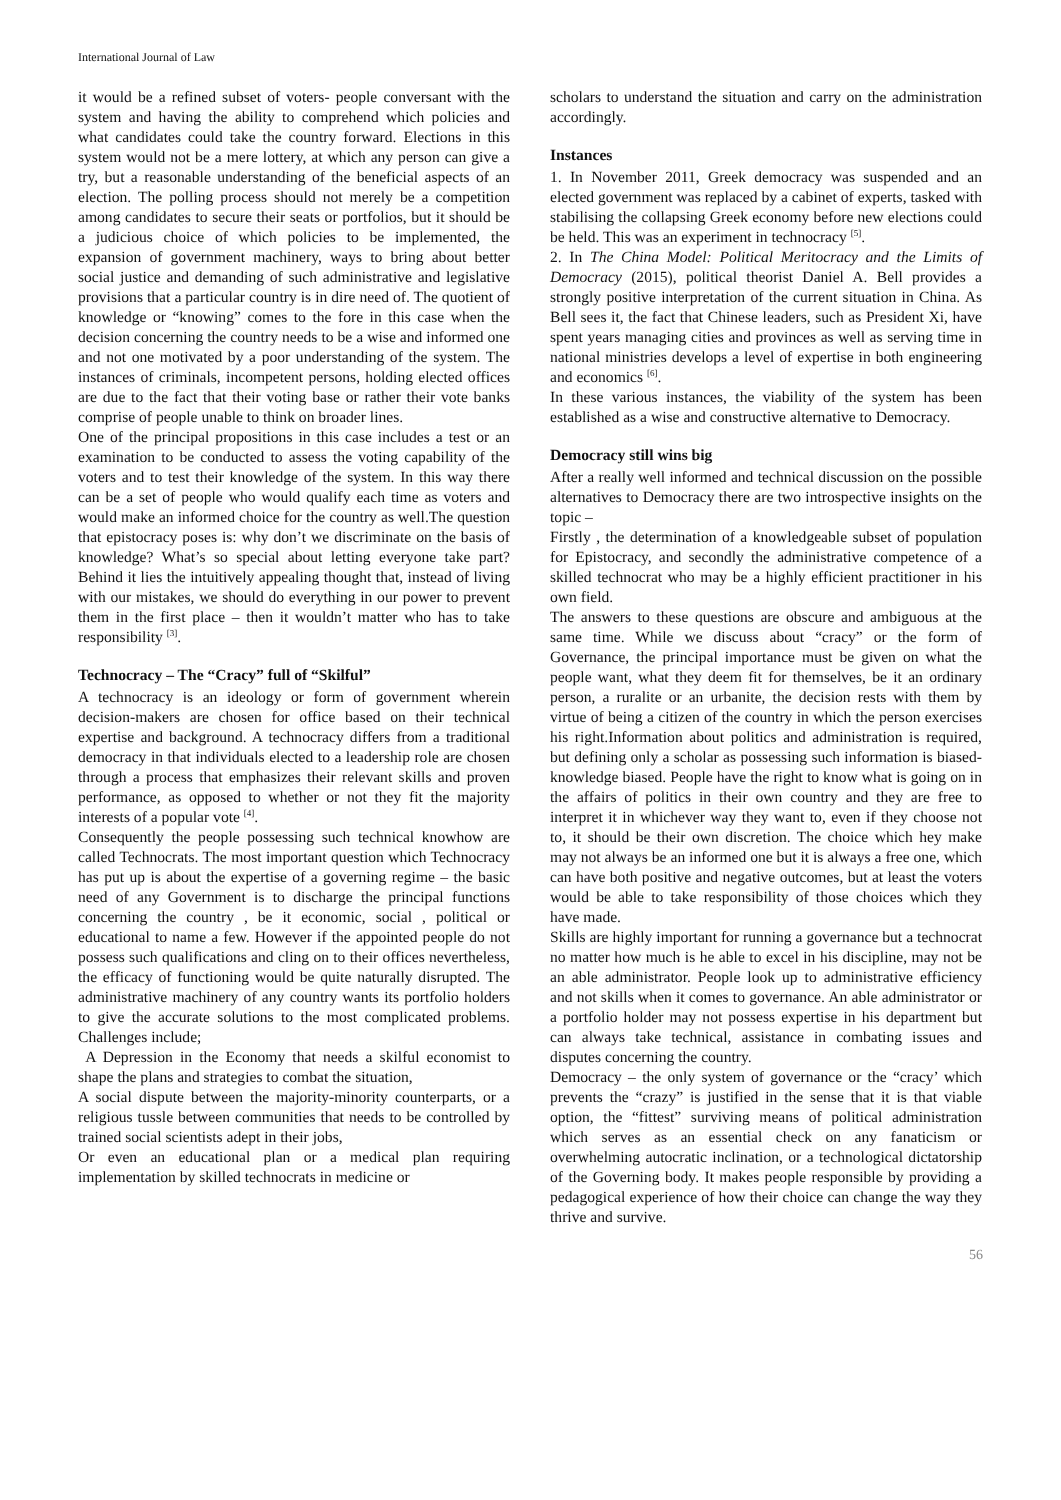International Journal of Law
it would be a refined subset of voters- people conversant with the system and having the ability to comprehend which policies and what candidates could take the country forward. Elections in this system would not be a mere lottery, at which any person can give a try, but a reasonable understanding of the beneficial aspects of an election. The polling process should not merely be a competition among candidates to secure their seats or portfolios, but it should be a judicious choice of which policies to be implemented, the expansion of government machinery, ways to bring about better social justice and demanding of such administrative and legislative provisions that a particular country is in dire need of. The quotient of knowledge or “knowing” comes to the fore in this case when the decision concerning the country needs to be a wise and informed one and not one motivated by a poor understanding of the system. The instances of criminals, incompetent persons, holding elected offices are due to the fact that their voting base or rather their vote banks comprise of people unable to think on broader lines.
One of the principal propositions in this case includes a test or an examination to be conducted to assess the voting capability of the voters and to test their knowledge of the system. In this way there can be a set of people who would qualify each time as voters and would make an informed choice for the country as well.The question that epistocracy poses is: why don’t we discriminate on the basis of knowledge? What’s so special about letting everyone take part? Behind it lies the intuitively appealing thought that, instead of living with our mistakes, we should do everything in our power to prevent them in the first place – then it wouldn’t matter who has to take responsibility <sup>[3]</sup>.
Technocracy – The “Cracy” full of “Skilful”
A technocracy is an ideology or form of government wherein decision-makers are chosen for office based on their technical expertise and background. A technocracy differs from a traditional democracy in that individuals elected to a leadership role are chosen through a process that emphasizes their relevant skills and proven performance, as opposed to whether or not they fit the majority interests of a popular vote <sup>[4]</sup>.
Consequently the people possessing such technical knowhow are called Technocrats. The most important question which Technocracy has put up is about the expertise of a governing regime – the basic need of any Government is to discharge the principal functions concerning the country , be it economic, social , political or educational to name a few. However if the appointed people do not possess such qualifications and cling on to their offices nevertheless, the efficacy of functioning would be quite naturally disrupted. The administrative machinery of any country wants its portfolio holders to give the accurate solutions to the most complicated problems. Challenges include;
A Depression in the Economy that needs a skilful economist to shape the plans and strategies to combat the situation,
A social dispute between the majority-minority counterparts, or a religious tussle between communities that needs to be controlled by trained social scientists adept in their jobs,
Or even an educational plan or a medical plan requiring implementation by skilled technocrats in medicine or
scholars to understand the situation and carry on the administration accordingly.
Instances
1. In November 2011, Greek democracy was suspended and an elected government was replaced by a cabinet of experts, tasked with stabilising the collapsing Greek economy before new elections could be held. This was an experiment in technocracy <sup>[5]</sup>.
2. In The China Model: Political Meritocracy and the Limits of Democracy (2015), political theorist Daniel A. Bell provides a strongly positive interpretation of the current situation in China. As Bell sees it, the fact that Chinese leaders, such as President Xi, have spent years managing cities and provinces as well as serving time in national ministries develops a level of expertise in both engineering and economics <sup>[6]</sup>.
In these various instances, the viability of the system has been established as a wise and constructive alternative to Democracy.
Democracy still wins big
After a really well informed and technical discussion on the possible alternatives to Democracy there are two introspective insights on the topic –
Firstly , the determination of a knowledgeable subset of population for Epistocracy, and secondly the administrative competence of a skilled technocrat who may be a highly efficient practitioner in his own field.
The answers to these questions are obscure and ambiguous at the same time. While we discuss about “cracy” or the form of Governance, the principal importance must be given on what the people want, what they deem fit for themselves, be it an ordinary person, a ruralite or an urbanite, the decision rests with them by virtue of being a citizen of the country in which the person exercises his right.Information about politics and administration is required, but defining only a scholar as possessing such information is biased-knowledge biased. People have the right to know what is going on in the affairs of politics in their own country and they are free to interpret it in whichever way they want to, even if they choose not to, it should be their own discretion. The choice which hey make may not always be an informed one but it is always a free one, which can have both positive and negative outcomes, but at least the voters would be able to take responsibility of those choices which they have made.
Skills are highly important for running a governance but a technocrat no matter how much is he able to excel in his discipline, may not be an able administrator. People look up to administrative efficiency and not skills when it comes to governance. An able administrator or a portfolio holder may not possess expertise in his department but can always take technical, assistance in combating issues and disputes concerning the country.
Democracy – the only system of governance or the “cracy’ which prevents the “crazy” is justified in the sense that it is that viable option, the “fittest” surviving means of political administration which serves as an essential check on any fanaticism or overwhelming autocratic inclination, or a technological dictatorship of the Governing body. It makes people responsible by providing a pedagogical experience of how their choice can change the way they thrive and survive.
56